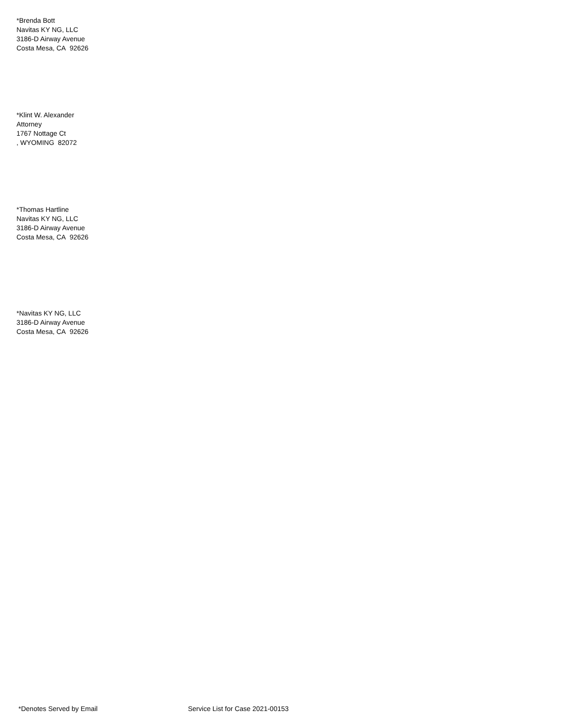*Brenda Bott
Navitas KY NG, LLC
3186-D Airway Avenue
Costa Mesa, CA 92626
*Klint W. Alexander
Attorney
1767 Nottage Ct
, WYOMING 82072
*Thomas Hartline
Navitas KY NG, LLC
3186-D Airway Avenue
Costa Mesa, CA 92626
*Navitas KY NG, LLC
3186-D Airway Avenue
Costa Mesa, CA 92626
*Denotes Served by Email Service List for Case 2021-00153